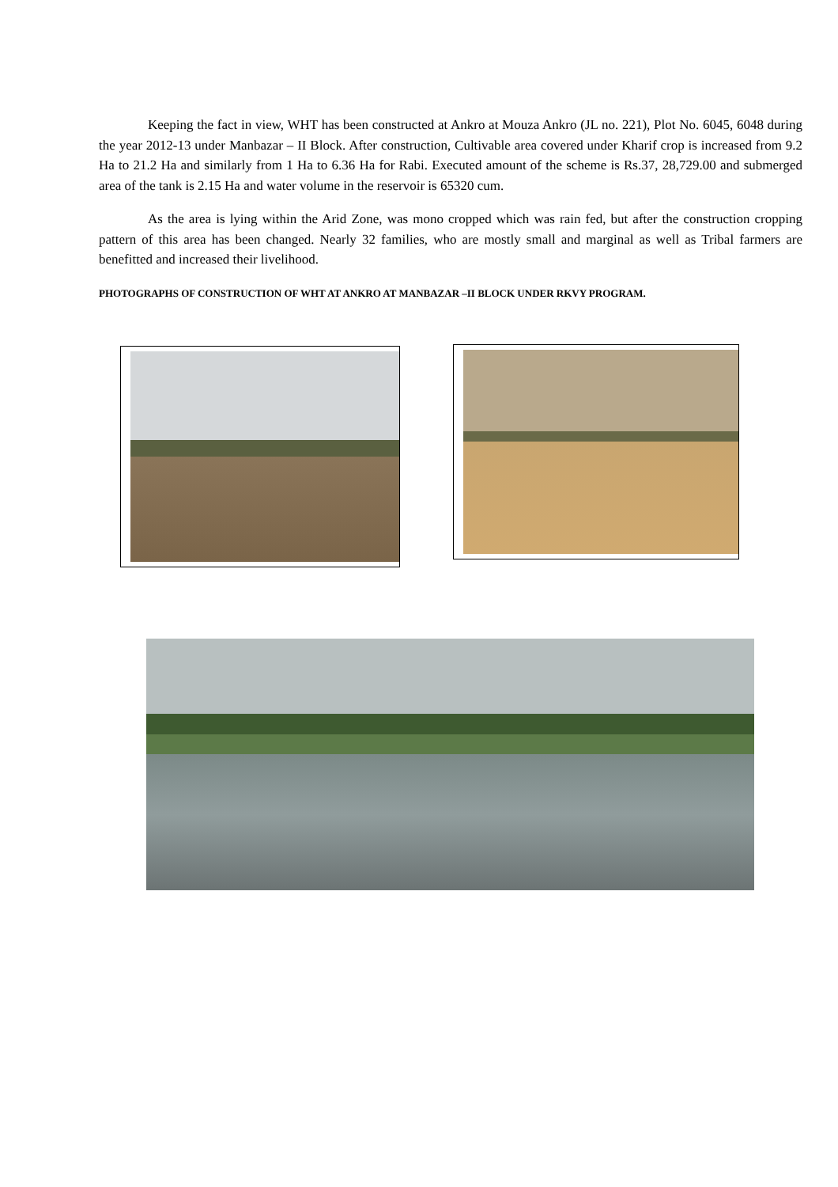Keeping the fact in view, WHT has been constructed at Ankro at Mouza Ankro (JL no. 221), Plot No. 6045, 6048 during the year 2012-13 under Manbazar – II Block. After construction, Cultivable area covered under Kharif crop is increased from 9.2 Ha to 21.2 Ha and similarly from 1 Ha to 6.36 Ha for Rabi. Executed amount of the scheme is Rs.37, 28,729.00 and submerged area of the tank is 2.15 Ha and water volume in the reservoir is 65320 cum.
As the area is lying within the Arid Zone, was mono cropped which was rain fed, but after the construction cropping pattern of this area has been changed. Nearly 32 families, who are mostly small and marginal as well as Tribal farmers are benefitted and increased their livelihood.
PHOTOGRAPHS OF CONSTRUCTION OF WHT AT ANKRO AT MANBAZAR –II BLOCK UNDER RKVY PROGRAM.